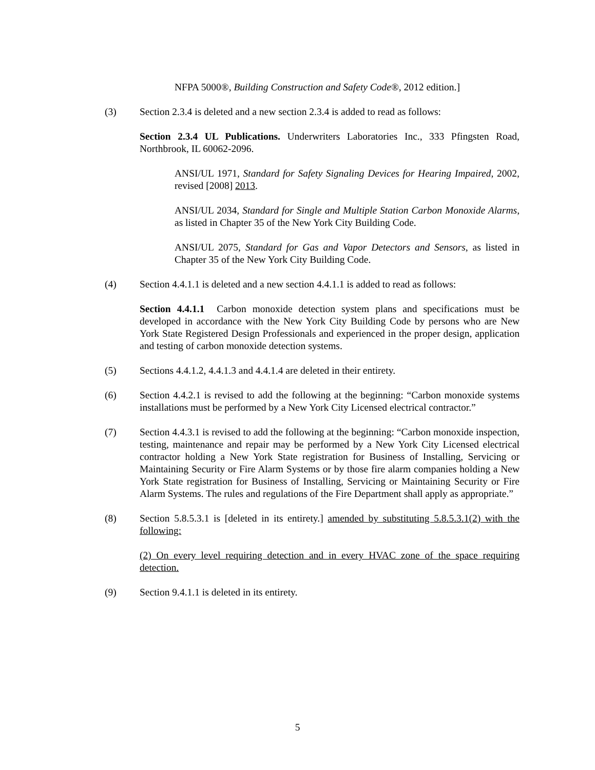NFPA 5000®, Building Construction and Safety Code®, 2012 edition.]
(3) Section 2.3.4 is deleted and a new section 2.3.4 is added to read as follows:
Section 2.3.4 UL Publications. Underwriters Laboratories Inc., 333 Pfingsten Road, Northbrook, IL 60062-2096.
ANSI/UL 1971, Standard for Safety Signaling Devices for Hearing Impaired, 2002, revised [2008] 2013.
ANSI/UL 2034, Standard for Single and Multiple Station Carbon Monoxide Alarms, as listed in Chapter 35 of the New York City Building Code.
ANSI/UL 2075, Standard for Gas and Vapor Detectors and Sensors, as listed in Chapter 35 of the New York City Building Code.
(4) Section 4.4.1.1 is deleted and a new section 4.4.1.1 is added to read as follows:
Section 4.4.1.1 Carbon monoxide detection system plans and specifications must be developed in accordance with the New York City Building Code by persons who are New York State Registered Design Professionals and experienced in the proper design, application and testing of carbon monoxide detection systems.
(5) Sections 4.4.1.2, 4.4.1.3 and 4.4.1.4 are deleted in their entirety.
(6) Section 4.4.2.1 is revised to add the following at the beginning: “Carbon monoxide systems installations must be performed by a New York City Licensed electrical contractor.”
(7) Section 4.4.3.1 is revised to add the following at the beginning: “Carbon monoxide inspection, testing, maintenance and repair may be performed by a New York City Licensed electrical contractor holding a New York State registration for Business of Installing, Servicing or Maintaining Security or Fire Alarm Systems or by those fire alarm companies holding a New York State registration for Business of Installing, Servicing or Maintaining Security or Fire Alarm Systems. The rules and regulations of the Fire Department shall apply as appropriate.”
(8) Section 5.8.5.3.1 is [deleted in its entirety.] amended by substituting 5.8.5.3.1(2) with the following:
(2) On every level requiring detection and in every HVAC zone of the space requiring detection.
(9) Section 9.4.1.1 is deleted in its entirety.
5